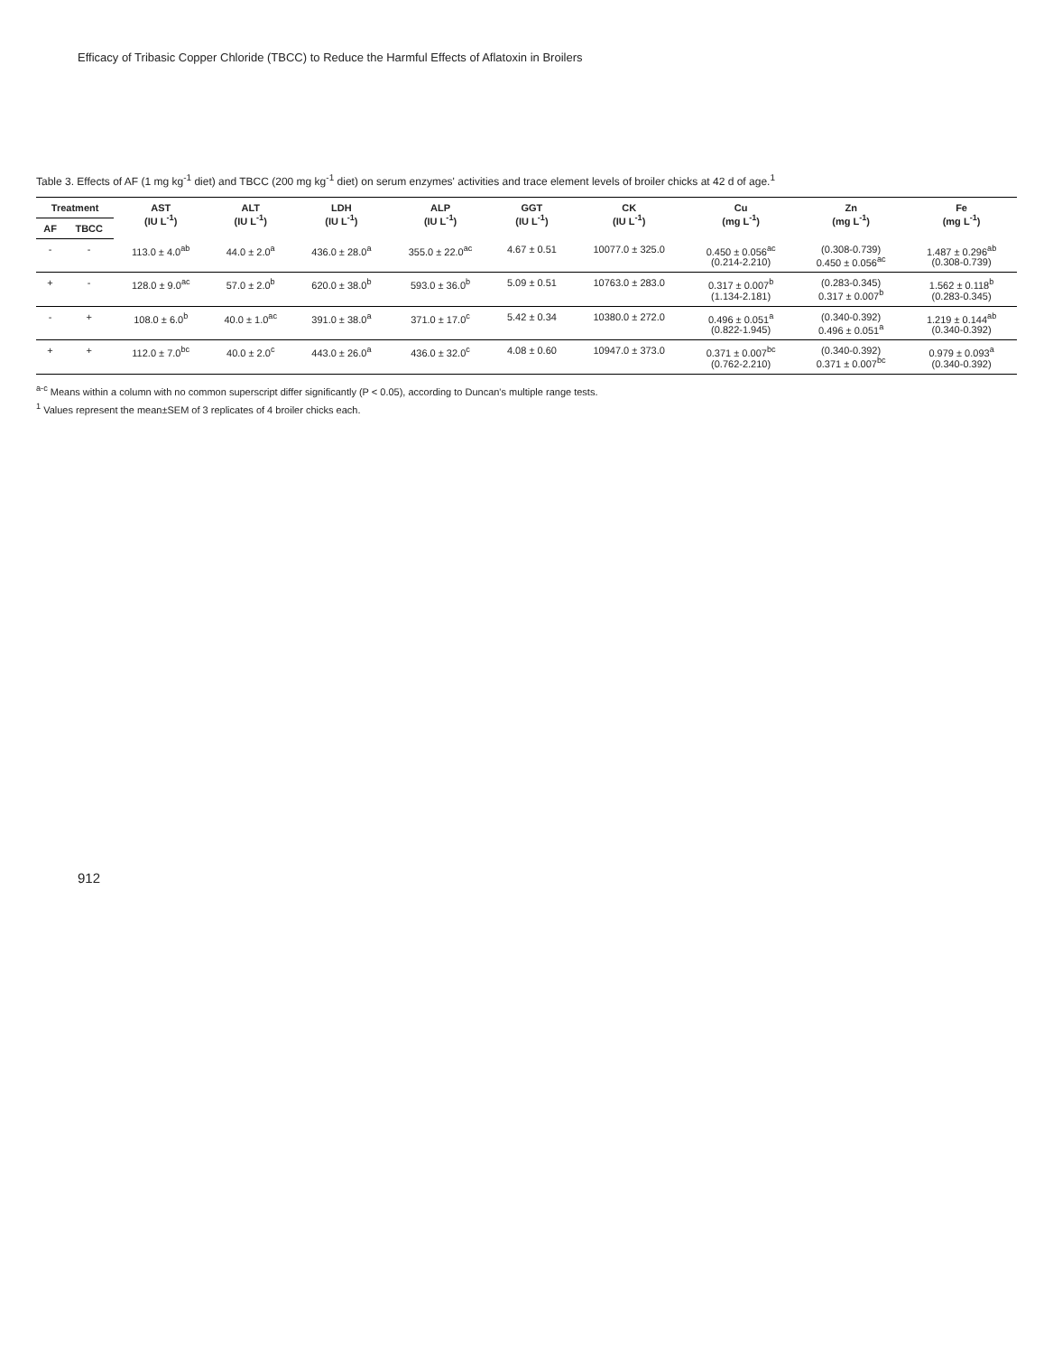Efficacy of Tribasic Copper Chloride (TBCC) to Reduce the Harmful Effects of Aflatoxin in Broilers
Table 3. Effects of AF (1 mg kg<sup>-1</sup> diet) and TBCC (200 mg kg<sup>-1</sup> diet) on serum enzymes' activities and trace element levels of broiler chicks at 42 d of age.<sup>1</sup>
| Treatment | | AST (IU L<sup>-1</sup>) | ALT (IU L<sup>-1</sup>) | LDH (IU L<sup>-1</sup>) | ALP (IU L<sup>-1</sup>) | GGT (IU L<sup>-1</sup>) | CK (IU L<sup>-1</sup>) | Cu (mg L<sup>-1</sup>) | Zn (mg L<sup>-1</sup>) | Fe (mg L<sup>-1</sup>) |
| --- | --- | --- | --- | --- | --- | --- | --- | --- | --- | --- |
| AF | TBCC | | | | | | | | | |
| - | - | 113.0 ± 4.0<sup>ab</sup> | 44.0 ± 2.0<sup>a</sup> | 436.0 ± 28.0<sup>a</sup> | 355.0 ± 22.0<sup>ac</sup> | 4.67 ± 0.51 | 10077.0 ± 325.0 | 0.450 ± 0.056<sup>ac</sup> (0.214-2.210) | (0.308-0.739) 0.450 ± 0.056<sup>ac</sup> | 1.487 ± 0.296<sup>ab</sup> (0.308-0.739) |
| + | - | 128.0 ± 9.0<sup>ac</sup> | 57.0 ± 2.0<sup>b</sup> | 620.0 ± 38.0<sup>b</sup> | 593.0 ± 36.0<sup>b</sup> | 5.09 ± 0.51 | 10763.0 ± 283.0 | 0.317 ± 0.007<sup>b</sup> (1.134-2.181) | (0.283-0.345) 0.317 ± 0.007<sup>b</sup> | 1.562 ± 0.118<sup>b</sup> (0.283-0.345) |
| - | + | 108.0 ± 6.0<sup>b</sup> | 40.0 ± 1.0<sup>ac</sup> | 391.0 ± 38.0<sup>a</sup> | 371.0 ± 17.0<sup>c</sup> | 5.42 ± 0.34 | 10380.0 ± 272.0 | 0.496 ± 0.051<sup>a</sup> (0.822-1.945) | (0.340-0.392) 0.496 ± 0.051<sup>a</sup> | 1.219 ± 0.144<sup>ab</sup> (0.340-0.392) |
| + | + | 112.0 ± 7.0<sup>bc</sup> | 40.0 ± 2.0<sup>c</sup> | 443.0 ± 26.0<sup>a</sup> | 436.0 ± 32.0<sup>c</sup> | 4.08 ± 0.60 | 10947.0 ± 373.0 | 0.371 ± 0.007<sup>bc</sup> (0.762-2.210) | (0.340-0.392) 0.371 ± 0.007<sup>bc</sup> | 0.979 ± 0.093<sup>a</sup> (0.340-0.392) |
<sup>a-c</sup> Means within a column with no common superscript differ significantly (P < 0.05), according to Duncan's multiple range tests.
<sup>1</sup> Values represent the mean±SEM of 3 replicates of 4 broiler chicks each.
912